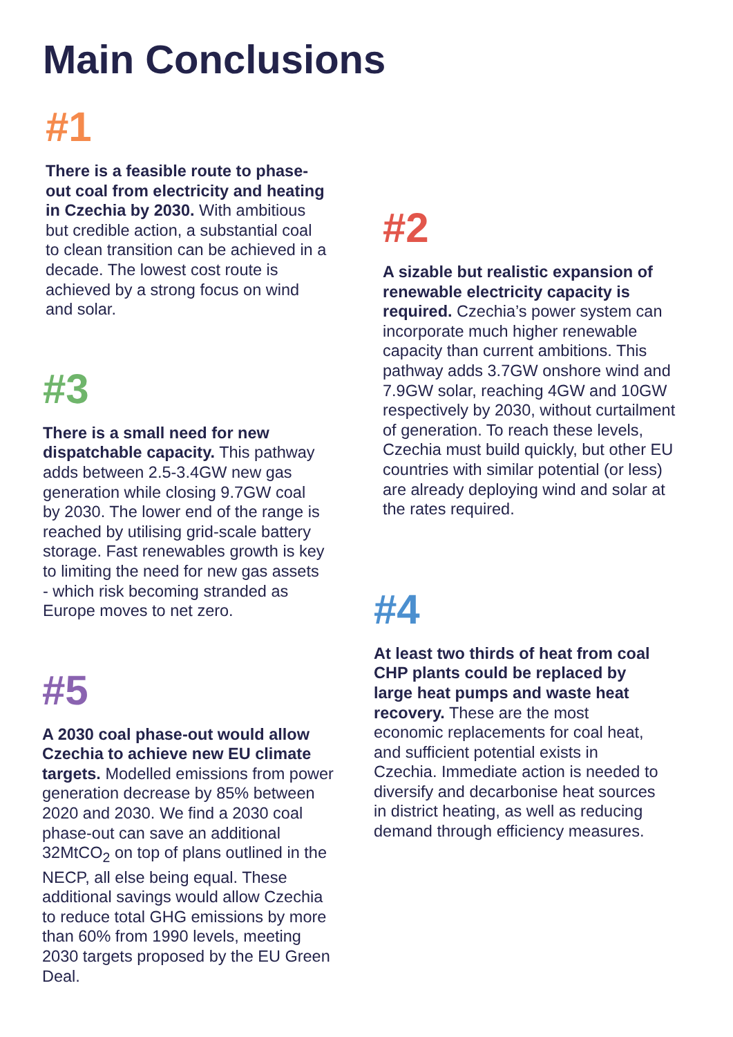Main Conclusions
#1
There is a feasible route to phase-out coal from electricity and heating in Czechia by 2030. With ambitious but credible action, a substantial coal to clean transition can be achieved in a decade. The lowest cost route is achieved by a strong focus on wind and solar.
#3
There is a small need for new dispatchable capacity. This pathway adds between 2.5-3.4GW new gas generation while closing 9.7GW coal by 2030. The lower end of the range is reached by utilising grid-scale battery storage. Fast renewables growth is key to limiting the need for new gas assets - which risk becoming stranded as Europe moves to net zero.
#5
A 2030 coal phase-out would allow Czechia to achieve new EU climate targets. Modelled emissions from power generation decrease by 85% between 2020 and 2030. We find a 2030 coal phase-out can save an additional 32MtCO<sub>2</sub> on top of plans outlined in the NECP, all else being equal. These additional savings would allow Czechia to reduce total GHG emissions by more than 60% from 1990 levels, meeting 2030 targets proposed by the EU Green Deal.
#2
A sizable but realistic expansion of renewable electricity capacity is required. Czechia’s power system can incorporate much higher renewable capacity than current ambitions. This pathway adds 3.7GW onshore wind and 7.9GW solar, reaching 4GW and 10GW respectively by 2030, without curtailment of generation. To reach these levels, Czechia must build quickly, but other EU countries with similar potential (or less) are already deploying wind and solar at the rates required.
#4
At least two thirds of heat from coal CHP plants could be replaced by large heat pumps and waste heat recovery. These are the most economic replacements for coal heat, and sufficient potential exists in Czechia. Immediate action is needed to diversify and decarbonise heat sources in district heating, as well as reducing demand through efficiency measures.